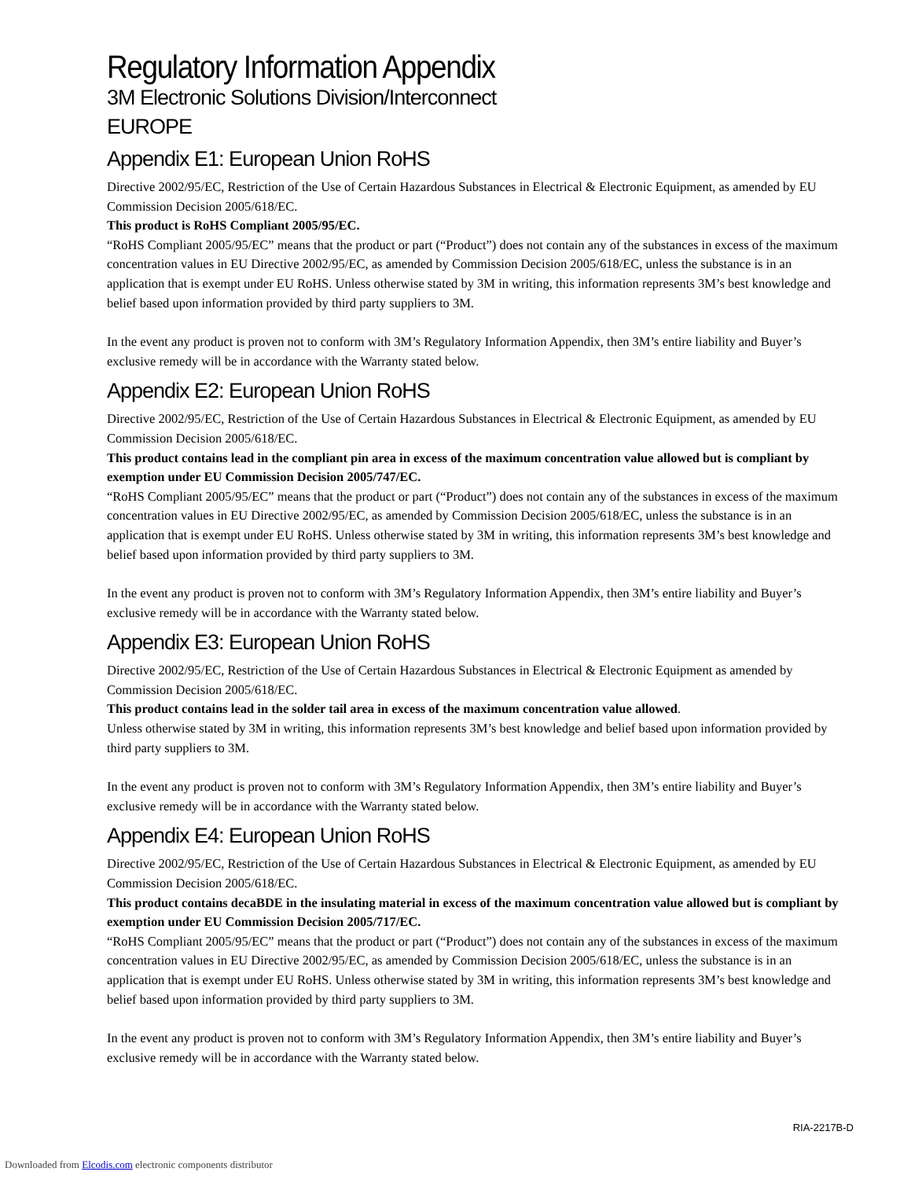Regulatory Information Appendix
3M Electronic Solutions Division/Interconnect
EUROPE
Appendix E1: European Union RoHS
Directive 2002/95/EC, Restriction of the Use of Certain Hazardous Substances in Electrical & Electronic Equipment, as amended by EU Commission Decision 2005/618/EC.
This product is RoHS Compliant 2005/95/EC.
“RoHS Compliant 2005/95/EC” means that the product or part (“Product”) does not contain any of the substances in excess of the maximum concentration values in EU Directive 2002/95/EC, as amended by Commission Decision 2005/618/EC, unless the substance is in an application that is exempt under EU RoHS. Unless otherwise stated by 3M in writing, this information represents 3M’s best knowledge and belief based upon information provided by third party suppliers to 3M.
In the event any product is proven not to conform with 3M’s Regulatory Information Appendix, then 3M’s entire liability and Buyer’s exclusive remedy will be in accordance with the Warranty stated below.
Appendix E2: European Union RoHS
Directive 2002/95/EC, Restriction of the Use of Certain Hazardous Substances in Electrical & Electronic Equipment, as amended by EU Commission Decision 2005/618/EC.
This product contains lead in the compliant pin area in excess of the maximum concentration value allowed but is compliant by exemption under EU Commission Decision 2005/747/EC.
“RoHS Compliant 2005/95/EC” means that the product or part (“Product”) does not contain any of the substances in excess of the maximum concentration values in EU Directive 2002/95/EC, as amended by Commission Decision 2005/618/EC, unless the substance is in an application that is exempt under EU RoHS. Unless otherwise stated by 3M in writing, this information represents 3M’s best knowledge and belief based upon information provided by third party suppliers to 3M.
In the event any product is proven not to conform with 3M’s Regulatory Information Appendix, then 3M’s entire liability and Buyer’s exclusive remedy will be in accordance with the Warranty stated below.
Appendix E3: European Union RoHS
Directive 2002/95/EC, Restriction of the Use of Certain Hazardous Substances in Electrical & Electronic Equipment as amended by Commission Decision 2005/618/EC.
This product contains lead in the solder tail area in excess of the maximum concentration value allowed.
Unless otherwise stated by 3M in writing, this information represents 3M’s best knowledge and belief based upon information provided by third party suppliers to 3M.
In the event any product is proven not to conform with 3M’s Regulatory Information Appendix, then 3M’s entire liability and Buyer’s exclusive remedy will be in accordance with the Warranty stated below.
Appendix E4: European Union RoHS
Directive 2002/95/EC, Restriction of the Use of Certain Hazardous Substances in Electrical & Electronic Equipment, as amended by EU Commission Decision 2005/618/EC.
This product contains decaBDE in the insulating material in excess of the maximum concentration value allowed but is compliant by exemption under EU Commission Decision 2005/717/EC.
“RoHS Compliant 2005/95/EC” means that the product or part (“Product”) does not contain any of the substances in excess of the maximum concentration values in EU Directive 2002/95/EC, as amended by Commission Decision 2005/618/EC, unless the substance is in an application that is exempt under EU RoHS. Unless otherwise stated by 3M in writing, this information represents 3M’s best knowledge and belief based upon information provided by third party suppliers to 3M.
In the event any product is proven not to conform with 3M’s Regulatory Information Appendix, then 3M’s entire liability and Buyer’s exclusive remedy will be in accordance with the Warranty stated below.
RIA-2217B-D
Downloaded from Elcodis.com electronic components distributor